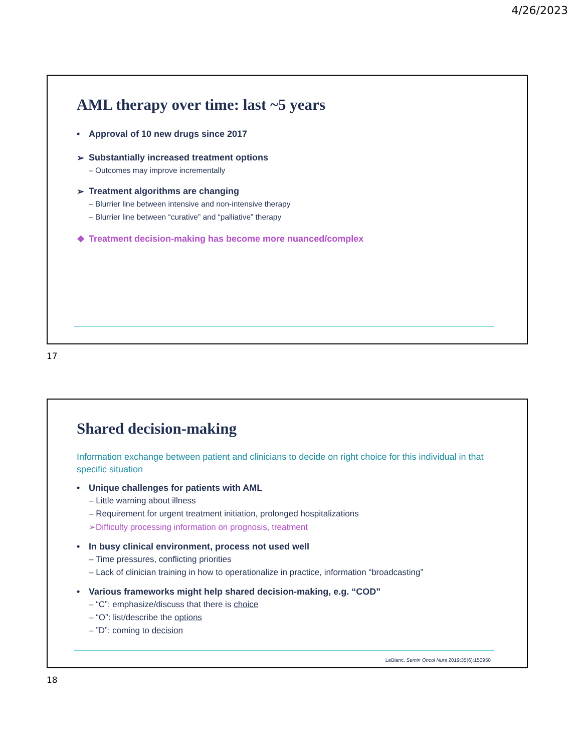4/26/2023
AML therapy over time: last ~5 years
• Approval of 10 new drugs since 2017
➢ Substantially increased treatment options
– Outcomes may improve incrementally
➢ Treatment algorithms are changing
– Blurrier line between intensive and non-intensive therapy
– Blurrier line between “curative” and “palliative” therapy
❖ Treatment decision-making has become more nuanced/complex
17
Shared decision-making
Information exchange between patient and clinicians to decide on right choice for this individual in that specific situation
• Unique challenges for patients with AML
– Little warning about illness
– Requirement for urgent treatment initiation, prolonged hospitalizations
➢Difficulty processing information on prognosis, treatment
• In busy clinical environment, process not used well
– Time pressures, conflicting priorities
– Lack of clinician training in how to operationalize in practice, information “broadcasting”
• Various frameworks might help shared decision-making, e.g. “COD”
– “C”: emphasize/discuss that there is choice
– “O”: list/describe the options
– ”D”: coming to decision
LeBlanc. Semin Oncol Nurs 2019;35(6):150958
18